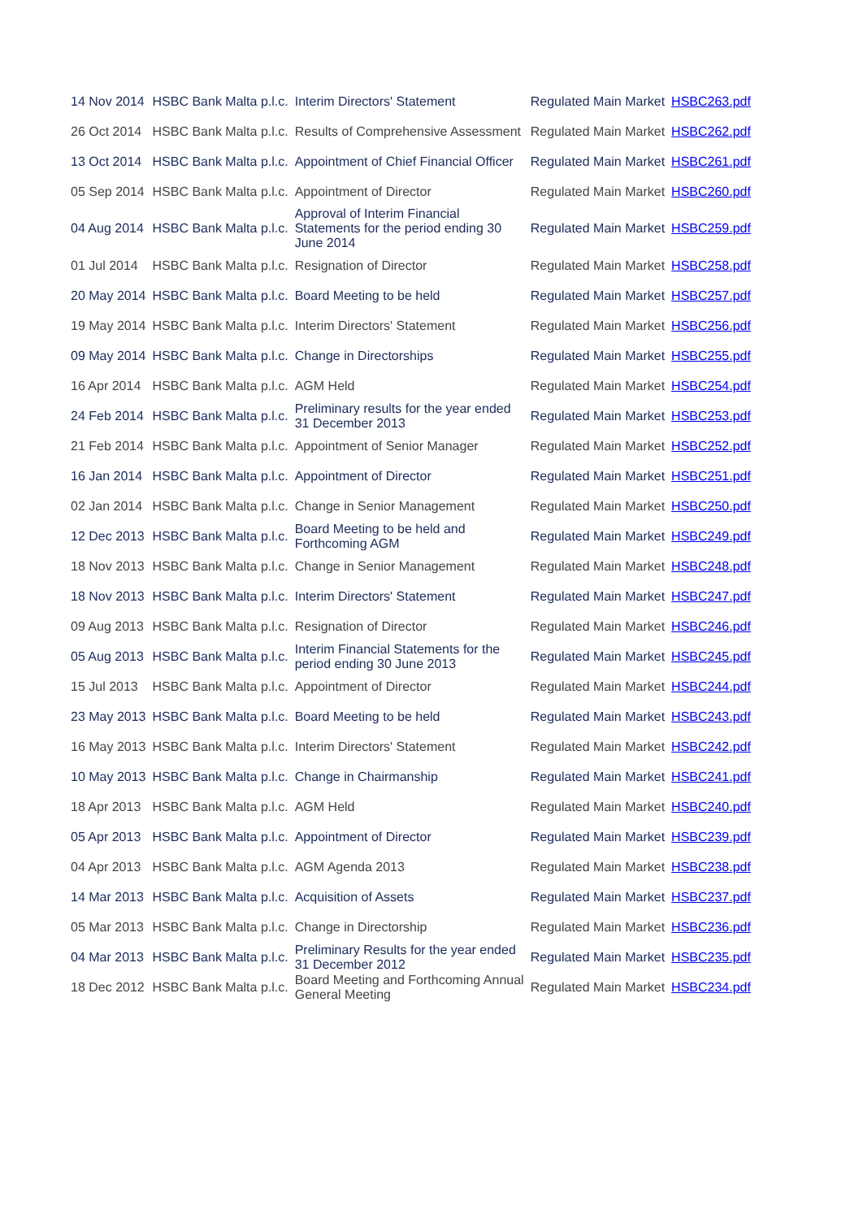| 14 Nov 2014 | HSBC Bank Malta p.l.c. | Interim Directors' Statement | Regulated Main Market | HSBC263.pdf |
| 26 Oct 2014 | HSBC Bank Malta p.l.c. | Results of Comprehensive Assessment | Regulated Main Market | HSBC262.pdf |
| 13 Oct 2014 | HSBC Bank Malta p.l.c. | Appointment of Chief Financial Officer | Regulated Main Market | HSBC261.pdf |
| 05 Sep 2014 | HSBC Bank Malta p.l.c. | Appointment of Director | Regulated Main Market | HSBC260.pdf |
| 04 Aug 2014 | HSBC Bank Malta p.l.c. | Approval of Interim Financial Statements for the period ending 30 June 2014 | Regulated Main Market | HSBC259.pdf |
| 01 Jul 2014 | HSBC Bank Malta p.l.c. | Resignation of Director | Regulated Main Market | HSBC258.pdf |
| 20 May 2014 | HSBC Bank Malta p.l.c. | Board Meeting to be held | Regulated Main Market | HSBC257.pdf |
| 19 May 2014 | HSBC Bank Malta p.l.c. | Interim Directors' Statement | Regulated Main Market | HSBC256.pdf |
| 09 May 2014 | HSBC Bank Malta p.l.c. | Change in Directorships | Regulated Main Market | HSBC255.pdf |
| 16 Apr 2014 | HSBC Bank Malta p.l.c. | AGM Held | Regulated Main Market | HSBC254.pdf |
| 24 Feb 2014 | HSBC Bank Malta p.l.c. | Preliminary results for the year ended 31 December 2013 | Regulated Main Market | HSBC253.pdf |
| 21 Feb 2014 | HSBC Bank Malta p.l.c. | Appointment of Senior Manager | Regulated Main Market | HSBC252.pdf |
| 16 Jan 2014 | HSBC Bank Malta p.l.c. | Appointment of Director | Regulated Main Market | HSBC251.pdf |
| 02 Jan 2014 | HSBC Bank Malta p.l.c. | Change in Senior Management | Regulated Main Market | HSBC250.pdf |
| 12 Dec 2013 | HSBC Bank Malta p.l.c. | Board Meeting to be held and Forthcoming AGM | Regulated Main Market | HSBC249.pdf |
| 18 Nov 2013 | HSBC Bank Malta p.l.c. | Change in Senior Management | Regulated Main Market | HSBC248.pdf |
| 18 Nov 2013 | HSBC Bank Malta p.l.c. | Interim Directors' Statement | Regulated Main Market | HSBC247.pdf |
| 09 Aug 2013 | HSBC Bank Malta p.l.c. | Resignation of Director | Regulated Main Market | HSBC246.pdf |
| 05 Aug 2013 | HSBC Bank Malta p.l.c. | Interim Financial Statements for the period ending 30 June 2013 | Regulated Main Market | HSBC245.pdf |
| 15 Jul 2013 | HSBC Bank Malta p.l.c. | Appointment of Director | Regulated Main Market | HSBC244.pdf |
| 23 May 2013 | HSBC Bank Malta p.l.c. | Board Meeting to be held | Regulated Main Market | HSBC243.pdf |
| 16 May 2013 | HSBC Bank Malta p.l.c. | Interim Directors' Statement | Regulated Main Market | HSBC242.pdf |
| 10 May 2013 | HSBC Bank Malta p.l.c. | Change in Chairmanship | Regulated Main Market | HSBC241.pdf |
| 18 Apr 2013 | HSBC Bank Malta p.l.c. | AGM Held | Regulated Main Market | HSBC240.pdf |
| 05 Apr 2013 | HSBC Bank Malta p.l.c. | Appointment of Director | Regulated Main Market | HSBC239.pdf |
| 04 Apr 2013 | HSBC Bank Malta p.l.c. | AGM Agenda 2013 | Regulated Main Market | HSBC238.pdf |
| 14 Mar 2013 | HSBC Bank Malta p.l.c. | Acquisition of Assets | Regulated Main Market | HSBC237.pdf |
| 05 Mar 2013 | HSBC Bank Malta p.l.c. | Change in Directorship | Regulated Main Market | HSBC236.pdf |
| 04 Mar 2013 | HSBC Bank Malta p.l.c. | Preliminary Results for the year ended 31 December 2012 | Regulated Main Market | HSBC235.pdf |
| 18 Dec 2012 | HSBC Bank Malta p.l.c. | Board Meeting and Forthcoming Annual General Meeting | Regulated Main Market | HSBC234.pdf |